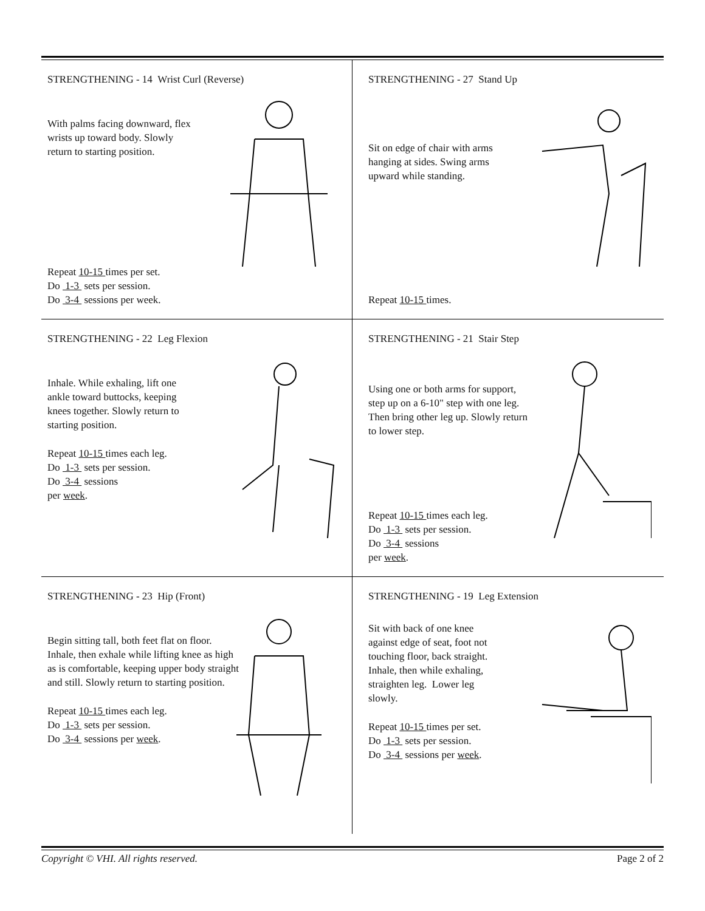STRENGTHENING - 14 Wrist Curl (Reverse)
With palms facing downward, flex wrists up toward body. Slowly return to starting position.
Repeat 10-15 times per set.
Do 1-3 sets per session.
Do 3-4 sessions per week.
STRENGTHENING - 27 Stand Up
Sit on edge of chair with arms hanging at sides. Swing arms upward while standing.
Repeat 10-15 times.
STRENGTHENING - 22 Leg Flexion
Inhale. While exhaling, lift one ankle toward buttocks, keeping knees together. Slowly return to starting position.
Repeat 10-15 times each leg.
Do 1-3 sets per session.
Do 3-4 sessions
per week.
STRENGTHENING - 21 Stair Step
Using one or both arms for support, step up on a 6-10" step with one leg. Then bring other leg up. Slowly return to lower step.
Repeat 10-15 times each leg.
Do 1-3 sets per session.
Do 3-4 sessions
per week.
STRENGTHENING - 23 Hip (Front)
Begin sitting tall, both feet flat on floor. Inhale, then exhale while lifting knee as high as is comfortable, keeping upper body straight and still. Slowly return to starting position.
Repeat 10-15 times each leg.
Do 1-3 sets per session.
Do 3-4 sessions per week.
STRENGTHENING - 19 Leg Extension
Sit with back of one knee against edge of seat, foot not touching floor, back straight. Inhale, then while exhaling, straighten leg. Lower leg slowly.
Repeat 10-15 times per set.
Do 1-3 sets per session.
Do 3-4 sessions per week.
Copyright © VHI. All rights reserved. Page 2 of 2